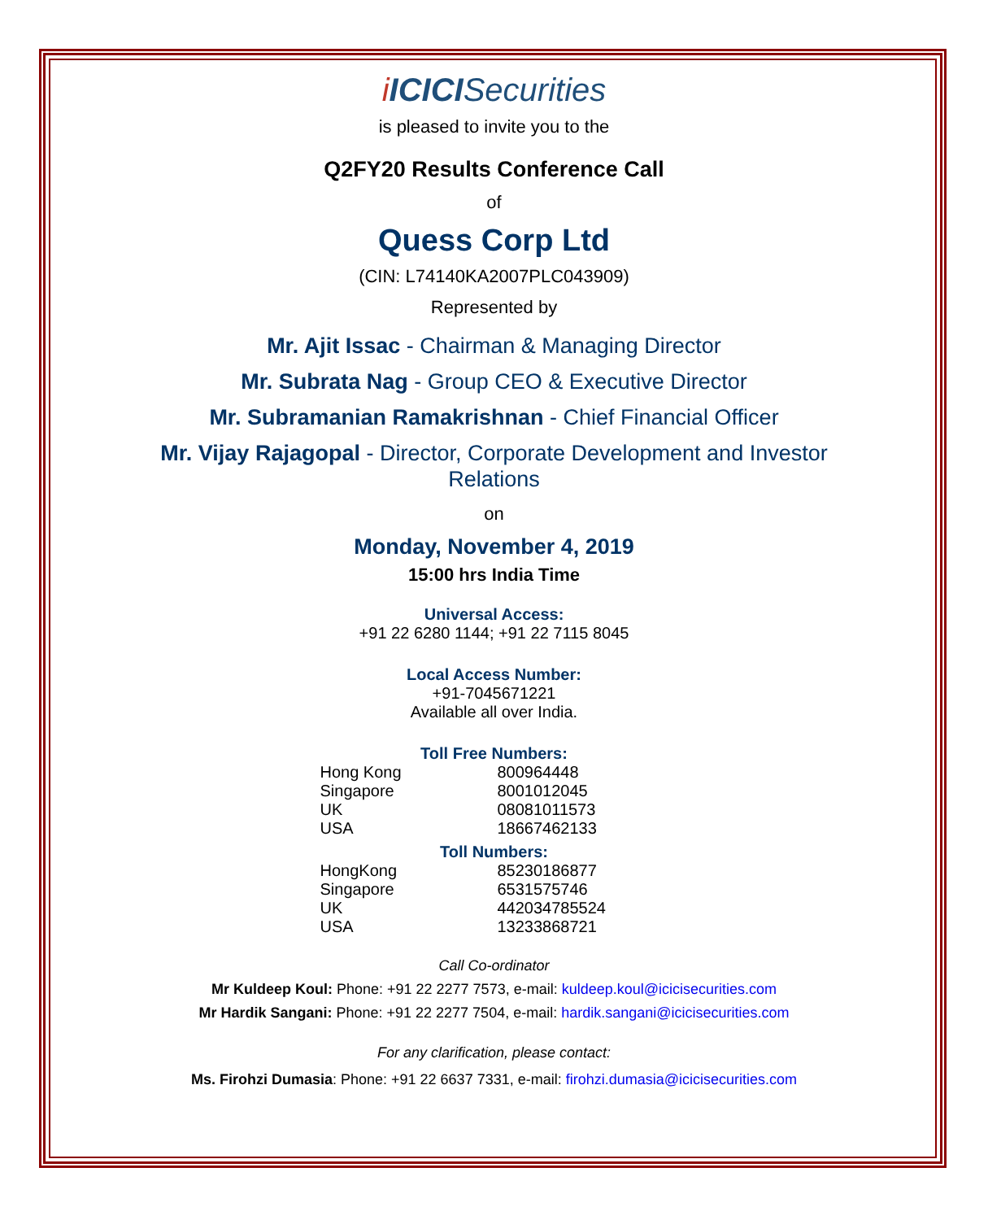i ICICISecurities
is pleased to invite you to the
Q2FY20 Results Conference Call
of
Quess Corp Ltd
(CIN: L74140KA2007PLC043909)
Represented by
Mr. Ajit Issac - Chairman & Managing Director
Mr. Subrata Nag - Group CEO & Executive Director
Mr. Subramanian Ramakrishnan - Chief Financial Officer
Mr. Vijay Rajagopal - Director, Corporate Development and Investor Relations
on
Monday, November 4, 2019
15:00 hrs India Time
Universal Access:
+91 22 6280 1144; +91 22 7115 8045
Local Access Number:
+91-7045671221
Available all over India.
Toll Free Numbers:
| Hong Kong | 800964448 |
| Singapore | 8001012045 |
| UK | 08081011573 |
| USA | 18667462133 |
Toll Numbers:
| HongKong | 85230186877 |
| Singapore | 6531575746 |
| UK | 442034785524 |
| USA | 13233868721 |
Call Co-ordinator
Mr Kuldeep Koul: Phone: +91 22 2277 7573, e-mail: kuldeep.koul@icicisecurities.com
Mr Hardik Sangani: Phone: +91 22 2277 7504, e-mail: hardik.sangani@icicisecurities.com
For any clarification, please contact:
Ms. Firohzi Dumasia: Phone: +91 22 6637 7331, e-mail: firohzi.dumasia@icicisecurities.com